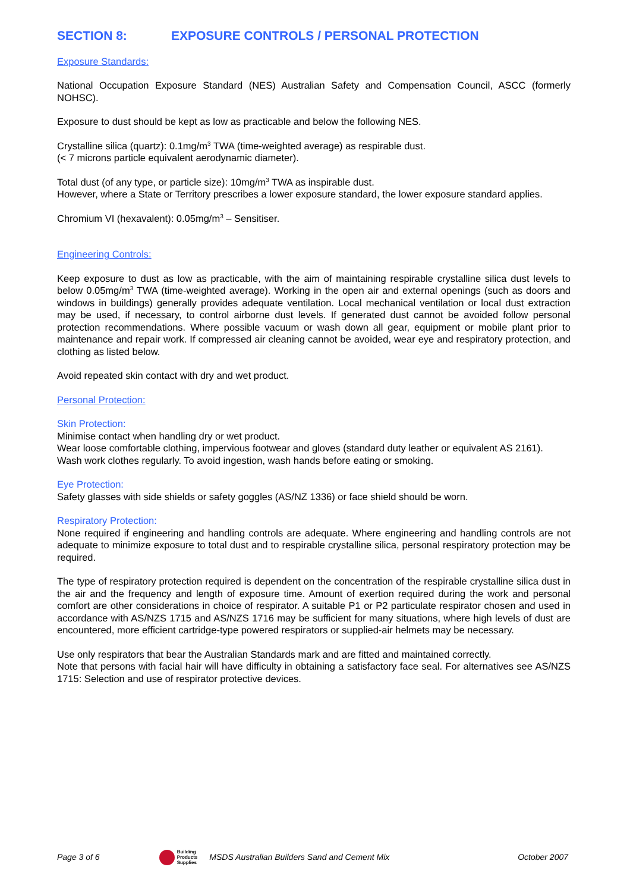SECTION 8: EXPOSURE CONTROLS / PERSONAL PROTECTION
Exposure Standards:
National Occupation Exposure Standard (NES) Australian Safety and Compensation Council, ASCC (formerly NOHSC).
Exposure to dust should be kept as low as practicable and below the following NES.
Crystalline silica (quartz): 0.1mg/m<sup>3</sup> TWA (time-weighted average) as respirable dust.
(< 7 microns particle equivalent aerodynamic diameter).
Total dust (of any type, or particle size): 10mg/m<sup>3</sup> TWA as inspirable dust.
However, where a State or Territory prescribes a lower exposure standard, the lower exposure standard applies.
Chromium VI (hexavalent): 0.05mg/m<sup>3</sup> – Sensitiser.
Engineering Controls:
Keep exposure to dust as low as practicable, with the aim of maintaining respirable crystalline silica dust levels to below 0.05mg/m<sup>3</sup> TWA (time-weighted average). Working in the open air and external openings (such as doors and windows in buildings) generally provides adequate ventilation. Local mechanical ventilation or local dust extraction may be used, if necessary, to control airborne dust levels. If generated dust cannot be avoided follow personal protection recommendations. Where possible vacuum or wash down all gear, equipment or mobile plant prior to maintenance and repair work. If compressed air cleaning cannot be avoided, wear eye and respiratory protection, and clothing as listed below.
Avoid repeated skin contact with dry and wet product.
Personal Protection:
Skin Protection:
Minimise contact when handling dry or wet product.
Wear loose comfortable clothing, impervious footwear and gloves (standard duty leather or equivalent AS 2161).
Wash work clothes regularly. To avoid ingestion, wash hands before eating or smoking.
Eye Protection:
Safety glasses with side shields or safety goggles (AS/NZ 1336) or face shield should be worn.
Respiratory Protection:
None required if engineering and handling controls are adequate. Where engineering and handling controls are not adequate to minimize exposure to total dust and to respirable crystalline silica, personal respiratory protection may be required.
The type of respiratory protection required is dependent on the concentration of the respirable crystalline silica dust in the air and the frequency and length of exposure time. Amount of exertion required during the work and personal comfort are other considerations in choice of respirator. A suitable P1 or P2 particulate respirator chosen and used in accordance with AS/NZS 1715 and AS/NZS 1716 may be sufficient for many situations, where high levels of dust are encountered, more efficient cartridge-type powered respirators or supplied-air helmets may be necessary.
Use only respirators that bear the Australian Standards mark and are fitted and maintained correctly.
Note that persons with facial hair will have difficulty in obtaining a satisfactory face seal. For alternatives see AS/NZS 1715: Selection and use of respirator protective devices.
Page 3 of 6
Building
Products
Supplies
MSDS Australian Builders Sand and Cement Mix October 2007